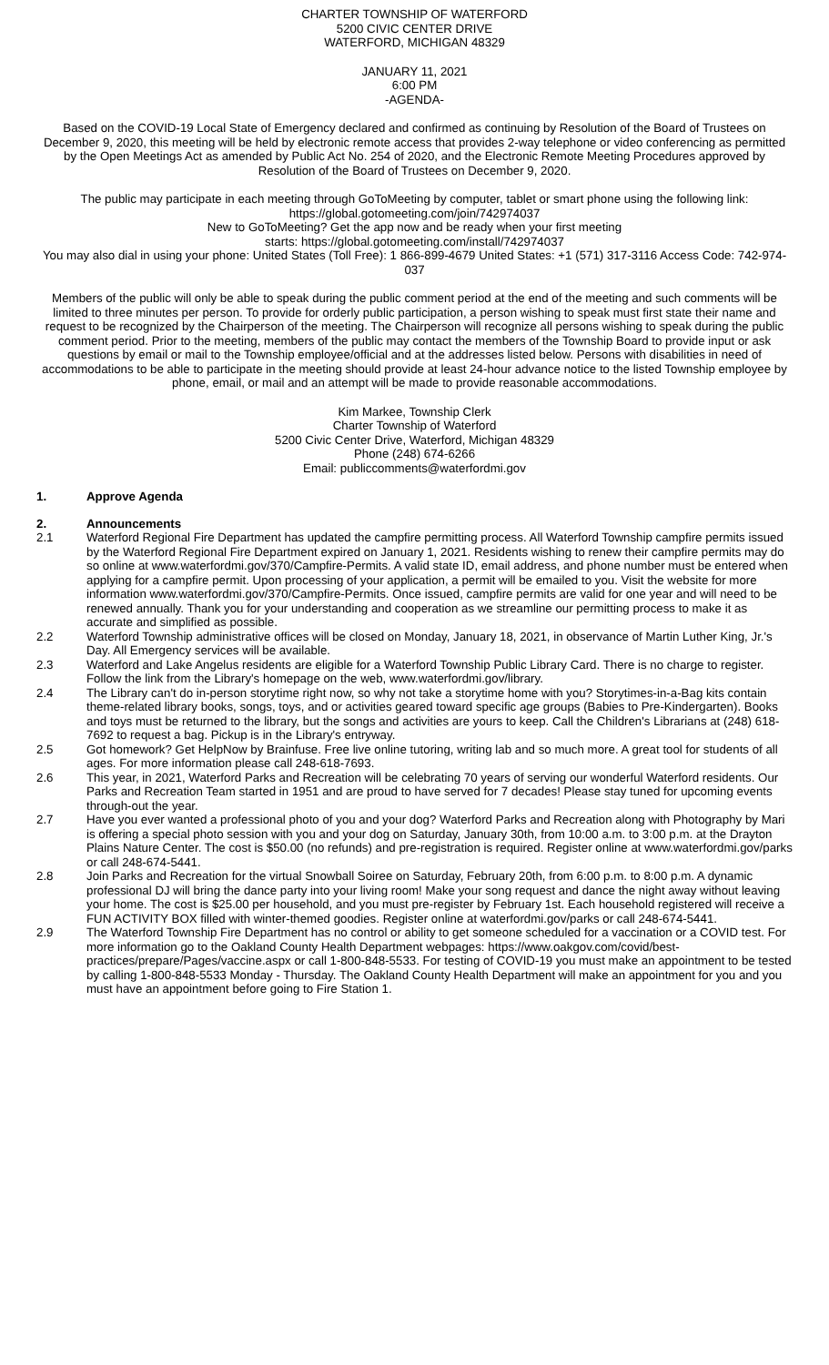CHARTER TOWNSHIP OF WATERFORD
5200 CIVIC CENTER DRIVE
WATERFORD, MICHIGAN 48329
JANUARY 11, 2021
6:00 PM
-AGENDA-
Based on the COVID-19 Local State of Emergency declared and confirmed as continuing by Resolution of the Board of Trustees on December 9, 2020, this meeting will be held by electronic remote access that provides 2-way telephone or video conferencing as permitted by the Open Meetings Act as amended by Public Act No. 254 of 2020, and the Electronic Remote Meeting Procedures approved by Resolution of the Board of Trustees on December 9, 2020.
The public may participate in each meeting through GoToMeeting by computer, tablet or smart phone using the following link: https://global.gotomeeting.com/join/742974037
New to GoToMeeting? Get the app now and be ready when your first meeting
starts: https://global.gotomeeting.com/install/742974037
You may also dial in using your phone: United States (Toll Free): 1 866-899-4679 United States: +1 (571) 317-3116 Access Code: 742-974-037
Members of the public will only be able to speak during the public comment period at the end of the meeting and such comments will be limited to three minutes per person. To provide for orderly public participation, a person wishing to speak must first state their name and request to be recognized by the Chairperson of the meeting. The Chairperson will recognize all persons wishing to speak during the public comment period. Prior to the meeting, members of the public may contact the members of the Township Board to provide input or ask questions by email or mail to the Township employee/official and at the addresses listed below. Persons with disabilities in need of accommodations to be able to participate in the meeting should provide at least 24-hour advance notice to the listed Township employee by phone, email, or mail and an attempt will be made to provide reasonable accommodations.
Kim Markee, Township Clerk
Charter Township of Waterford
5200 Civic Center Drive, Waterford, Michigan 48329
Phone (248) 674-6266
Email: publiccomments@waterfordmi.gov
1. Approve Agenda
2. Announcements
2.1 Waterford Regional Fire Department has updated the campfire permitting process. All Waterford Township campfire permits issued by the Waterford Regional Fire Department expired on January 1, 2021. Residents wishing to renew their campfire permits may do so online at www.waterfordmi.gov/370/Campfire-Permits. A valid state ID, email address, and phone number must be entered when applying for a campfire permit. Upon processing of your application, a permit will be emailed to you. Visit the website for more information www.waterfordmi.gov/370/Campfire-Permits. Once issued, campfire permits are valid for one year and will need to be renewed annually. Thank you for your understanding and cooperation as we streamline our permitting process to make it as accurate and simplified as possible.
2.2 Waterford Township administrative offices will be closed on Monday, January 18, 2021, in observance of Martin Luther King, Jr.'s Day. All Emergency services will be available.
2.3 Waterford and Lake Angelus residents are eligible for a Waterford Township Public Library Card. There is no charge to register. Follow the link from the Library's homepage on the web, www.waterfordmi.gov/library.
2.4 The Library can't do in-person storytime right now, so why not take a storytime home with you? Storytimes-in-a-Bag kits contain theme-related library books, songs, toys, and or activities geared toward specific age groups (Babies to Pre-Kindergarten). Books and toys must be returned to the library, but the songs and activities are yours to keep. Call the Children's Librarians at (248) 618-7692 to request a bag. Pickup is in the Library's entryway.
2.5 Got homework? Get HelpNow by Brainfuse. Free live online tutoring, writing lab and so much more. A great tool for students of all ages. For more information please call 248-618-7693.
2.6 This year, in 2021, Waterford Parks and Recreation will be celebrating 70 years of serving our wonderful Waterford residents. Our Parks and Recreation Team started in 1951 and are proud to have served for 7 decades! Please stay tuned for upcoming events through-out the year.
2.7 Have you ever wanted a professional photo of you and your dog? Waterford Parks and Recreation along with Photography by Mari is offering a special photo session with you and your dog on Saturday, January 30th, from 10:00 a.m. to 3:00 p.m. at the Drayton Plains Nature Center. The cost is $50.00 (no refunds) and pre-registration is required. Register online at www.waterfordmi.gov/parks or call 248-674-5441.
2.8 Join Parks and Recreation for the virtual Snowball Soiree on Saturday, February 20th, from 6:00 p.m. to 8:00 p.m. A dynamic professional DJ will bring the dance party into your living room! Make your song request and dance the night away without leaving your home. The cost is $25.00 per household, and you must pre-register by February 1st. Each household registered will receive a FUN ACTIVITY BOX filled with winter-themed goodies. Register online at waterfordmi.gov/parks or call 248-674-5441.
2.9 The Waterford Township Fire Department has no control or ability to get someone scheduled for a vaccination or a COVID test. For more information go to the Oakland County Health Department webpages: https://www.oakgov.com/covid/best-practices/prepare/Pages/vaccine.aspx or call 1-800-848-5533. For testing of COVID-19 you must make an appointment to be tested by calling 1-800-848-5533 Monday - Thursday. The Oakland County Health Department will make an appointment for you and you must have an appointment before going to Fire Station 1.